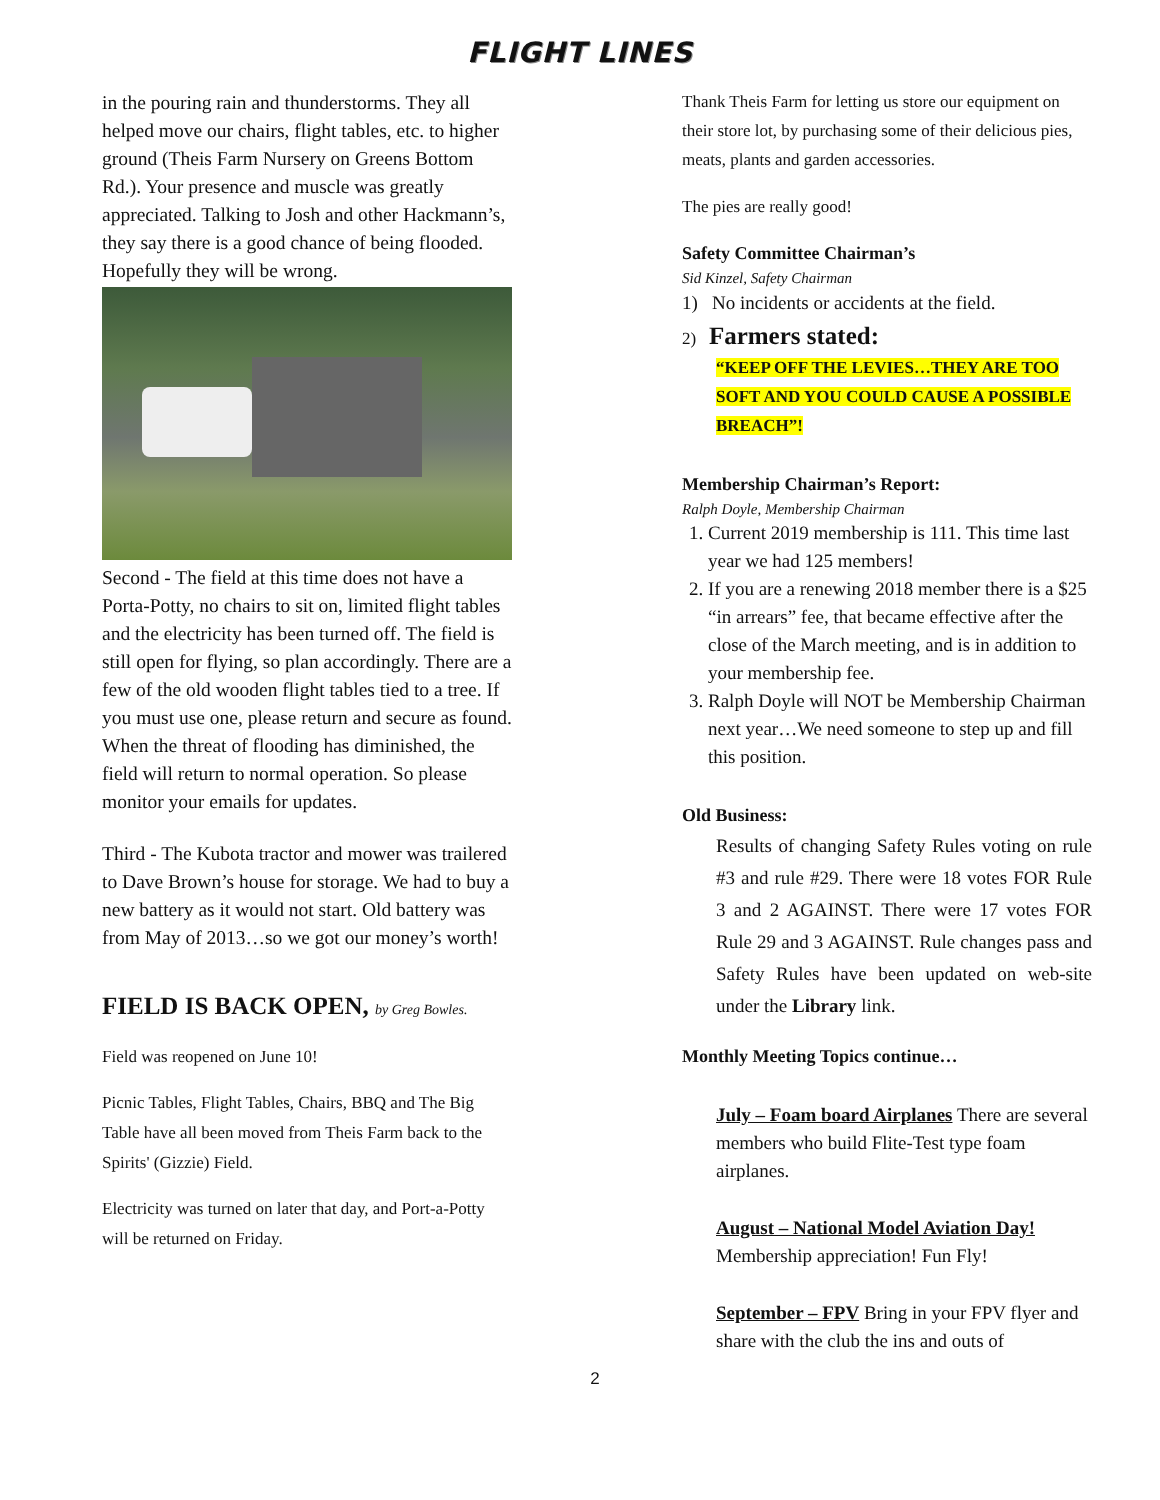FLIGHT LINES
in the pouring rain and thunderstorms. They all helped move our chairs, flight tables, etc. to higher ground (Theis Farm Nursery on Greens Bottom Rd.). Your presence and muscle was greatly appreciated. Talking to Josh and other Hackmann’s, they say there is a good chance of being flooded. Hopefully they will be wrong.
Second - The field at this time does not have a Porta-Potty, no chairs to sit on, limited flight tables and the electricity has been turned off. The field is still open for flying, so plan accordingly. There are a few of the old wooden flight tables tied to a tree. If you must use one, please return and secure as found. When the threat of flooding has diminished, the field will return to normal operation. So please monitor your emails for updates.
Third - The Kubota tractor and mower was trailered to Dave Brown’s house for storage. We had to buy a new battery as it would not start. Old battery was from May of 2013…so we got our money’s worth!
FIELD IS BACK OPEN, by Greg Bowles.
Field was reopened on June 10!
Picnic Tables, Flight Tables, Chairs, BBQ and The Big Table have all been moved from Theis Farm back to the Spirits' (Gizzie) Field.
Electricity was turned on later that day, and Port-a-Potty will be returned on Friday.
Thank Theis Farm for letting us store our equipment on their store lot, by purchasing some of their delicious pies, meats, plants and garden accessories.
The pies are really good!
Safety Committee Chairman’s
Sid Kinzel, Safety Chairman
1) No incidents or accidents at the field.
2) Farmers stated:
“KEEP OFF THE LEVIES…THEY ARE TOO SOFT AND YOU COULD CAUSE A POSSIBLE BREACH”!
Membership Chairman’s Report:
Ralph Doyle, Membership Chairman
1. Current 2019 membership is 111. This time last year we had 125 members!
2. If you are a renewing 2018 member there is a $25 “in arrears” fee, that became effective after the close of the March meeting, and is in addition to your membership fee.
3. Ralph Doyle will NOT be Membership Chairman next year…We need someone to step up and fill this position.
Old Business:
Results of changing Safety Rules voting on rule #3 and rule #29. There were 18 votes FOR Rule 3 and 2 AGAINST. There were 17 votes FOR Rule 29 and 3 AGAINST. Rule changes pass and Safety Rules have been updated on web-site under the Library link.
Monthly Meeting Topics continue…
July – Foam board Airplanes There are several members who build Flite-Test type foam airplanes.
August – National Model Aviation Day! Membership appreciation! Fun Fly!
September – FPV Bring in your FPV flyer and share with the club the ins and outs of
2